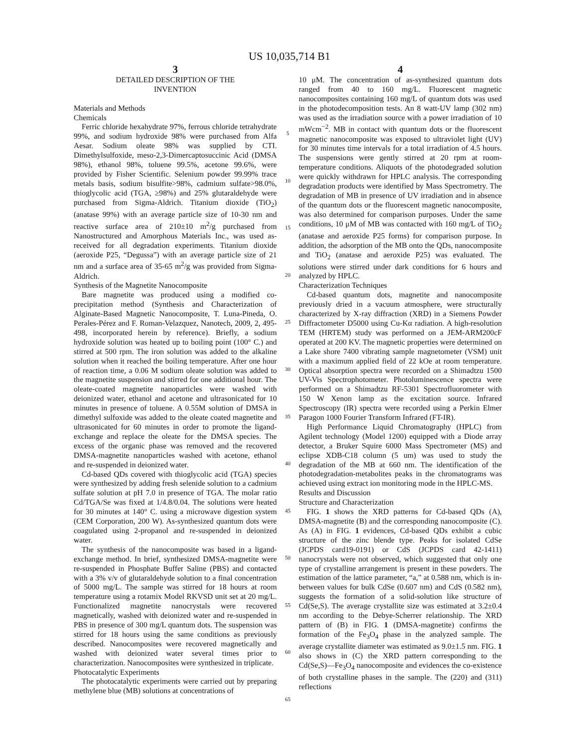US 10,035,714 B1
3
DETAILED DESCRIPTION OF THE
INVENTION
Materials and Methods
Chemicals
Ferric chloride hexahydrate 97%, ferrous chloride tetrahydrate 99%, and sodium hydroxide 98% were purchased from Alfa Aesar. Sodium oleate 98% was supplied by CTI. Dimethylsulfoxide, meso-2,3-Dimercaptosuccinic Acid (DMSA 98%), ethanol 98%, toluene 99.5%, acetone 99.6%, were provided by Fisher Scientific. Selenium powder 99.99% trace metals basis, sodium bisulfite>98%, cadmium sulfate>98.0%, thioglycolic acid (TGA, ≥98%) and 25% glutaraldehyde were purchased from Sigma-Aldrich. Titanium dioxide (TiO<sub>2</sub>) (anatase 99%) with an average particle size of 10-30 nm and reactive surface area of 210±10 m<sup>2</sup>/g purchased from Nanostructured and Amorphous Materials Inc., was used as-received for all degradation experiments. Titanium dioxide (aeroxide P25, “Degussa”) with an average particle size of 21 nm and a surface area of 35-65 m<sup>2</sup>/g was provided from Sigma-Aldrich.
Synthesis of the Magnetite Nanocomposite
Bare magnetite was produced using a modified co-precipitation method (Synthesis and Characterization of Alginate-Based Magnetic Nanocomposite, T. Luna-Pineda, O. Perales-Pérez and F. Roman-Velazquez, Nanotech, 2009, 2, 495-498, incorporated herein by reference). Briefly, a sodium hydroxide solution was heated up to boiling point (100° C.) and stirred at 500 rpm. The iron solution was added to the alkaline solution when it reached the boiling temperature. After one hour of reaction time, a 0.06 M sodium oleate solution was added to the magnetite suspension and stirred for one additional hour. The oleate-coated magnetite nanoparticles were washed with deionized water, ethanol and acetone and ultrasonicated for 10 minutes in presence of toluene. A 0.55M solution of DMSA in dimethyl sulfoxide was added to the oleate coated magnetite and ultrasonicated for 60 minutes in order to promote the ligand-exchange and replace the oleate for the DMSA species. The excess of the organic phase was removed and the recovered DMSA-magnetite nanoparticles washed with acetone, ethanol and re-suspended in deionized water.
Cd-based QDs covered with thioglycolic acid (TGA) species were synthesized by adding fresh selenide solution to a cadmium sulfate solution at pH 7.0 in presence of TGA. The molar ratio Cd/TGA/Se was fixed at 1/4.8/0.04. The solutions were heated for 30 minutes at 140° C. using a microwave digestion system (CEM Corporation, 200 W). As-synthesized quantum dots were coagulated using 2-propanol and re-suspended in deionized water.
The synthesis of the nanocomposite was based in a ligand-exchange method. In brief, synthesized DMSA-magnetite were re-suspended in Phosphate Buffer Saline (PBS) and contacted with a 3% v/v of glutaraldehyde solution to a final concentration of 5000 mg/L. The sample was stirred for 18 hours at room temperature using a rotamix Model RKVSD unit set at 20 mg/L. Functionalized magnetite nanocrystals were recovered magnetically, washed with deionized water and re-suspended in PBS in presence of 300 mg/L quantum dots. The suspension was stirred for 18 hours using the same conditions as previously described. Nanocomposites were recovered magnetically and washed with deionized water several times prior to characterization. Nanocomposites were synthesized in triplicate.
Photocatalytic Experiments
The photocatalytic experiments were carried out by preparing methylene blue (MB) solutions at concentrations of
5
10
15
20
25
30
35
40
45
50
55
60
65
4
10 μM. The concentration of as-synthesized quantum dots ranged from 40 to 160 mg/L. Fluorescent magnetic nanocomposites containing 160 mg/L of quantum dots was used in the photodecomposition tests. An 8 watt-UV lamp (302 nm) was used as the irradiation source with a power irradiation of 10 mWcm<sup>−2</sup>. MB in contact with quantum dots or the fluorescent magnetic nanocomposite was exposed to ultraviolet light (UV) for 30 minutes time intervals for a total irradiation of 4.5 hours. The suspensions were gently stirred at 20 rpm at room-temperature conditions. Aliquots of the photodegraded solution were quickly withdrawn for HPLC analysis. The corresponding degradation products were identified by Mass Spectrometry. The degradation of MB in presence of UV irradiation and in absence of the quantum dots or the fluorescent magnetic nanocomposite, was also determined for comparison purposes. Under the same conditions, 10 μM of MB was contacted with 160 mg/L of TiO<sub>2</sub> (anatase and aeroxide P25 forms) for comparison purpose. In addition, the adsorption of the MB onto the QDs, nanocomposite and TiO<sub>2</sub> (anatase and aeroxide P25) was evaluated. The solutions were stirred under dark conditions for 6 hours and analyzed by HPLC.
Characterization Techniques
Cd-based quantum dots, magnetite and nanocomposite previously dried in a vacuum atmosphere, were structurally characterized by X-ray diffraction (XRD) in a Siemens Powder Diffractometer D5000 using Cu-Kα radiation. A high-resolution TEM (HRTEM) study was performed on a JEM-ARM200cF operated at 200 KV. The magnetic properties were determined on a Lake shore 7400 vibrating sample magnetometer (VSM) unit with a maximum applied field of 22 kOe at room temperature. Optical absorption spectra were recorded on a Shimadtzu 1500 UV-Vis Spectrophotometer. Photoluminescence spectra were performed on a Shimadtzu RF-5301 Spectrofluorometer with 150 W Xenon lamp as the excitation source. Infrared Spectroscopy (IR) spectra were recorded using a Perkin Elmer Paragon 1000 Fourier Transform Infrared (FT-IR).
High Performance Liquid Chromatography (HPLC) from Agilent technology (Model 1200) equipped with a Diode array detector, a Bruker Squire 6000 Mass Spectrometer (MS) and eclipse XDB-C18 column (5 um) was used to study the degradation of the MB at 660 nm. The identification of the photodegradation-metabolites peaks in the chromatograms was achieved using extract ion monitoring mode in the HPLC-MS.
Results and Discussion
Structure and Characterization
FIG. 1 shows the XRD patterns for Cd-based QDs (A), DMSA-magnetite (B) and the corresponding nanocomposite (C). As (A) in FIG. 1 evidences, Cd-based QDs exhibit a cubic structure of the zinc blende type. Peaks for isolated CdSe (JCPDS card19-0191) or CdS (JCPDS card 42-1411) nanocrystals were not observed, which suggested that only one type of crystalline arrangement is present in these powders. The estimation of the lattice parameter, “a,” at 0.588 nm, which is in-between values for bulk CdSe (0.607 nm) and CdS (0.582 nm), suggests the formation of a solid-solution like structure of Cd(Se,S). The average crystallite size was estimated at 3.2±0.4 nm according to the Debye-Scherrer relationship. The XRD pattern of (B) in FIG. 1 (DMSA-magnetite) confirms the formation of the Fe<sub>3</sub>O<sub>4</sub> phase in the analyzed sample. The average crystallite diameter was estimated as 9.0±1.5 nm. FIG. 1 also shows in (C) the XRD pattern corresponding to the Cd(Se,S)—Fe<sub>3</sub>O<sub>4</sub> nanocomposite and evidences the co-existence of both crystalline phases in the sample. The (220) and (311) reflections